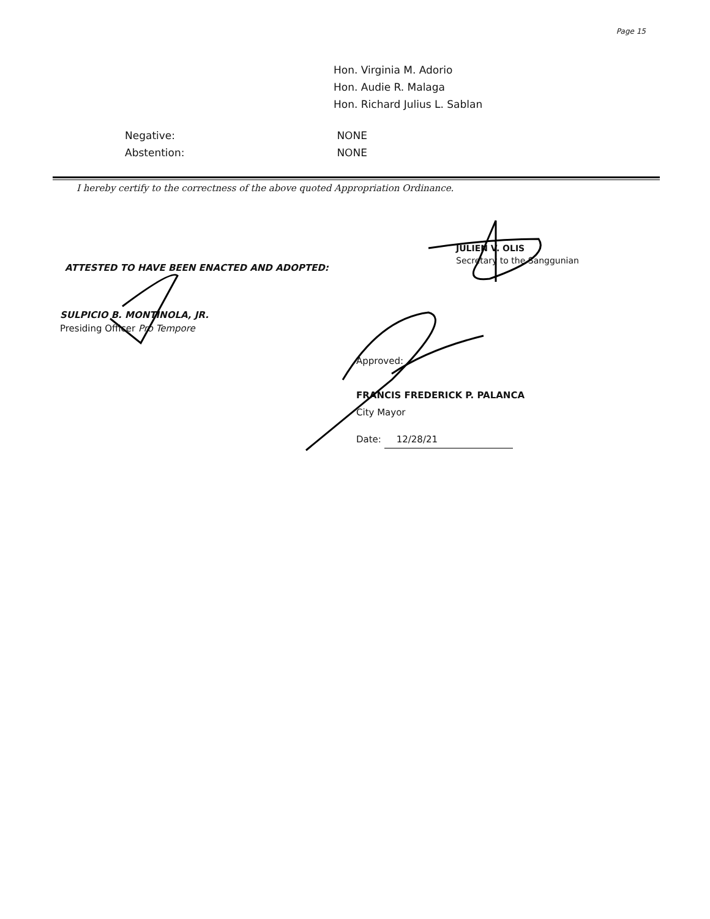Page 15
Hon. Virginia M. Adorio
Hon. Audie R. Malaga
Hon. Richard Julius L. Sablan
Negative: NONE
Abstention: NONE
I hereby certify to the correctness of the above quoted Appropriation Ordinance.
JULIEN V. OLIS
Secretary to the Sanggunian
ATTESTED TO HAVE BEEN ENACTED AND ADOPTED:
SULPICIO B. MONTINOLA, JR.
Presiding Officer Pro Tempore
Approved:
FRANCIS FREDERICK P. PALANCA
City Mayor
Date: 12/28/21